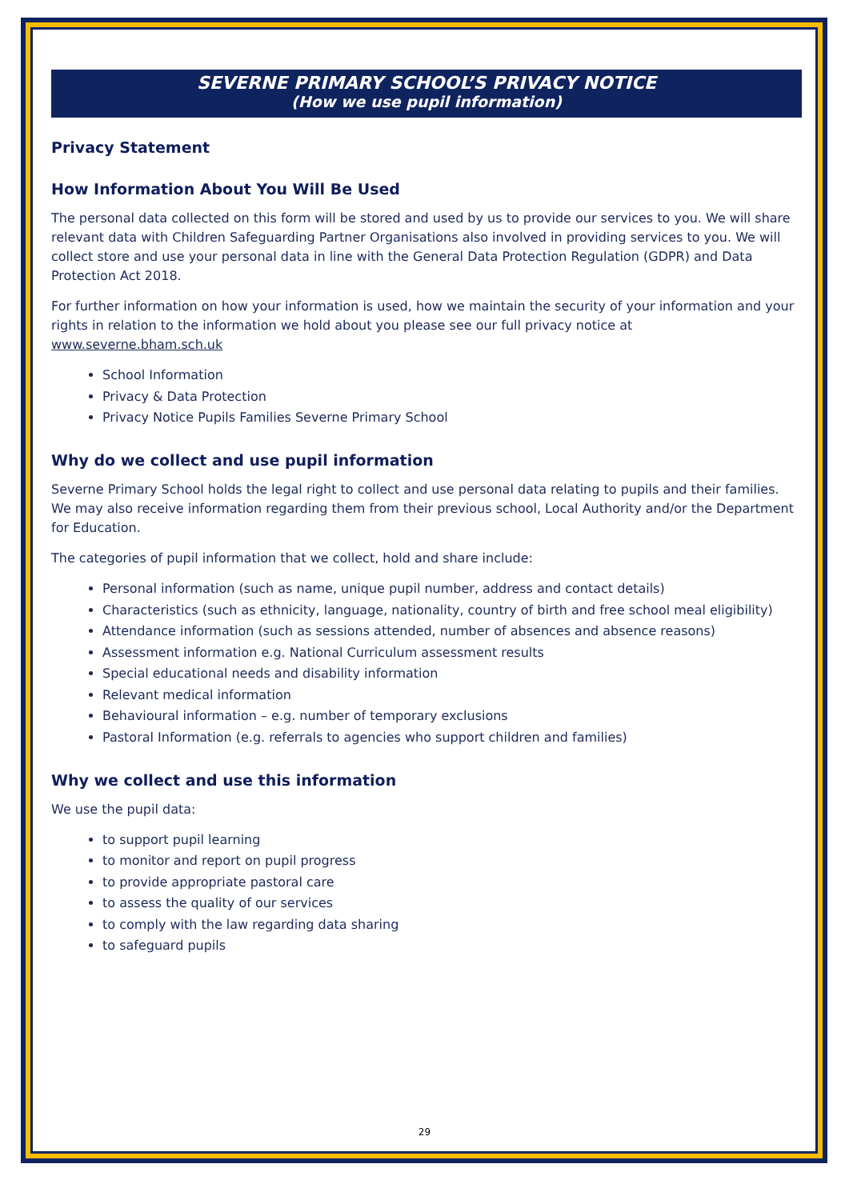SEVERNE PRIMARY SCHOOL’S PRIVACY NOTICE
(How we use pupil information)
Privacy Statement
How Information About You Will Be Used
The personal data collected on this form will be stored and used by us to provide our services to you. We will share relevant data with Children Safeguarding Partner Organisations also involved in providing services to you. We will collect store and use your personal data in line with the General Data Protection Regulation (GDPR) and Data Protection Act 2018.
For further information on how your information is used, how we maintain the security of your information and your rights in relation to the information we hold about you please see our full privacy notice at www.severne.bham.sch.uk
School Information
Privacy & Data Protection
Privacy Notice Pupils Families Severne Primary School
Why do we collect and use pupil information
Severne Primary School holds the legal right to collect and use personal data relating to pupils and their families. We may also receive information regarding them from their previous school, Local Authority and/or the Department for Education.
The categories of pupil information that we collect, hold and share include:
Personal information (such as name, unique pupil number, address and contact details)
Characteristics (such as ethnicity, language, nationality, country of birth and free school meal eligibility)
Attendance information (such as sessions attended, number of absences and absence reasons)
Assessment information e.g. National Curriculum assessment results
Special educational needs and disability information
Relevant medical information
Behavioural information – e.g. number of temporary exclusions
Pastoral Information (e.g. referrals to agencies who support children and families)
Why we collect and use this information
We use the pupil data:
to support pupil learning
to monitor and report on pupil progress
to provide appropriate pastoral care
to assess the quality of our services
to comply with the law regarding data sharing
to safeguard pupils
29